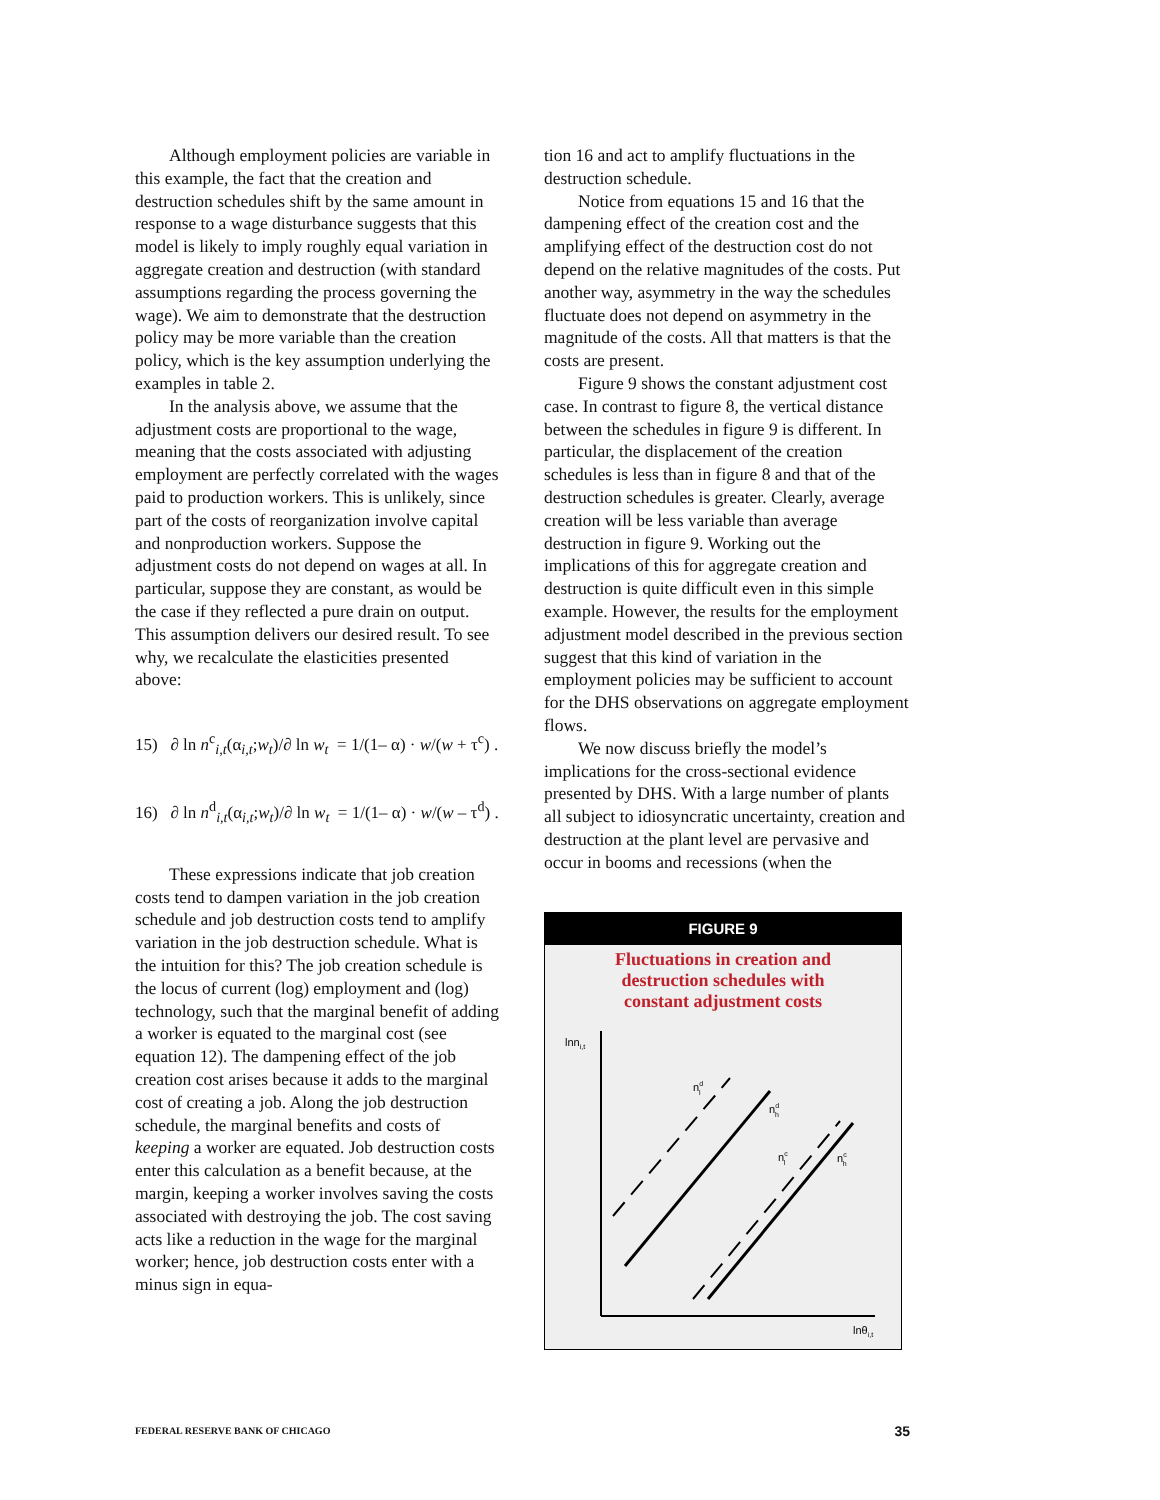Although employment policies are variable in this example, the fact that the creation and destruction schedules shift by the same amount in response to a wage disturbance suggests that this model is likely to imply roughly equal variation in aggregate creation and destruction (with standard assumptions regarding the process governing the wage). We aim to demonstrate that the destruction policy may be more variable than the creation policy, which is the key assumption underlying the examples in table 2.
In the analysis above, we assume that the adjustment costs are proportional to the wage, meaning that the costs associated with adjusting employment are perfectly correlated with the wages paid to production workers. This is unlikely, since part of the costs of reorganization involve capital and nonproduction workers. Suppose the adjustment costs do not depend on wages at all. In particular, suppose they are constant, as would be the case if they reflected a pure drain on output. This assumption delivers our desired result. To see why, we recalculate the elasticities presented above:
15) ∂ ln n<sup>c</sup><sub>i,t</sub>(α<sub>i,t</sub>;w<sub>t</sub>)/∂ ln w<sub>t</sub> = 1/(1– α) · w/(w + τ<sup>c</sup>) .
16) ∂ ln n<sup>d</sup><sub>i,t</sub>(α<sub>i,t</sub>;w<sub>t</sub>)/∂ ln w<sub>t</sub> = 1/(1– α) · w/(w – τ<sup>d</sup>) .
These expressions indicate that job creation costs tend to dampen variation in the job creation schedule and job destruction costs tend to amplify variation in the job destruction schedule. What is the intuition for this? The job creation schedule is the locus of current (log) employment and (log) technology, such that the marginal benefit of adding a worker is equated to the marginal cost (see equation 12). The dampening effect of the job creation cost arises because it adds to the marginal cost of creating a job. Along the job destruction schedule, the marginal benefits and costs of keeping a worker are equated. Job destruction costs enter this calculation as a benefit because, at the margin, keeping a worker involves saving the costs associated with destroying the job. The cost saving acts like a reduction in the wage for the marginal worker; hence, job destruction costs enter with a minus sign in equa-
tion 16 and act to amplify fluctuations in the destruction schedule.
Notice from equations 15 and 16 that the dampening effect of the creation cost and the amplifying effect of the destruction cost do not depend on the relative magnitudes of the costs. Put another way, asymmetry in the way the schedules fluctuate does not depend on asymmetry in the magnitude of the costs. All that matters is that the costs are present.
Figure 9 shows the constant adjustment cost case. In contrast to figure 8, the vertical distance between the schedules in figure 9 is different. In particular, the displacement of the creation schedules is less than in figure 8 and that of the destruction schedules is greater. Clearly, average creation will be less variable than average destruction in figure 9. Working out the implications of this for aggregate creation and destruction is quite difficult even in this simple example. However, the results for the employment adjustment model described in the previous section suggest that this kind of variation in the employment policies may be sufficient to account for the DHS observations on aggregate employment flows.
We now discuss briefly the model’s implications for the cross-sectional evidence presented by DHS. With a large number of plants all subject to idiosyncratic uncertainty, creation and destruction at the plant level are pervasive and occur in booms and recessions (when the
FIGURE 9
Fluctuations in creation and
destruction schedules with
constant adjustment costs
lnni,t
lnθi,t
ndl
ndh
ncl
nch
FEDERAL RESERVE BANK OF CHICAGO 35